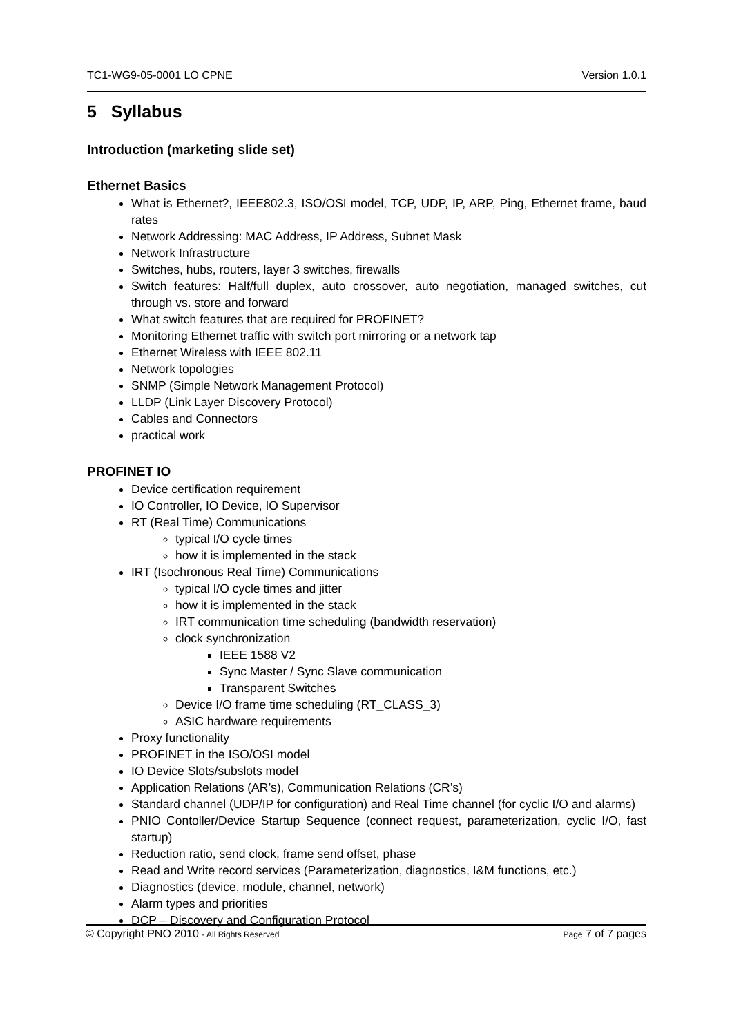TC1-WG9-05-0001 LO CPNE Version 1.0.1
5 Syllabus
Introduction (marketing slide set)
Ethernet Basics
What is Ethernet?, IEEE802.3, ISO/OSI model, TCP, UDP, IP, ARP, Ping, Ethernet frame, baud rates
Network Addressing: MAC Address, IP Address, Subnet Mask
Network Infrastructure
Switches, hubs, routers, layer 3 switches, firewalls
Switch features: Half/full duplex, auto crossover, auto negotiation, managed switches, cut through vs. store and forward
What switch features that are required for PROFINET?
Monitoring Ethernet traffic with switch port mirroring or a network tap
Ethernet Wireless with IEEE 802.11
Network topologies
SNMP (Simple Network Management Protocol)
LLDP (Link Layer Discovery Protocol)
Cables and Connectors
practical work
PROFINET IO
Device certification requirement
IO Controller, IO Device, IO Supervisor
RT (Real Time) Communications
typical I/O cycle times
how it is implemented in the stack
IRT (Isochronous Real Time) Communications
typical I/O cycle times and jitter
how it is implemented in the stack
IRT communication time scheduling (bandwidth reservation)
clock synchronization
IEEE 1588 V2
Sync Master / Sync Slave communication
Transparent Switches
Device I/O frame time scheduling (RT_CLASS_3)
ASIC hardware requirements
Proxy functionality
PROFINET in the ISO/OSI model
IO Device Slots/subslots model
Application Relations (AR’s), Communication Relations (CR’s)
Standard channel (UDP/IP for configuration) and Real Time channel (for cyclic I/O and alarms)
PNIO Contoller/Device Startup Sequence (connect request, parameterization, cyclic I/O, fast startup)
Reduction ratio, send clock, frame send offset, phase
Read and Write record services (Parameterization, diagnostics, I&M functions, etc.)
Diagnostics (device, module, channel, network)
Alarm types and priorities
DCP – Discovery and Configuration Protocol
© Copyright PNO 2010 - All Rights Reserved Page 7 of 7 pages